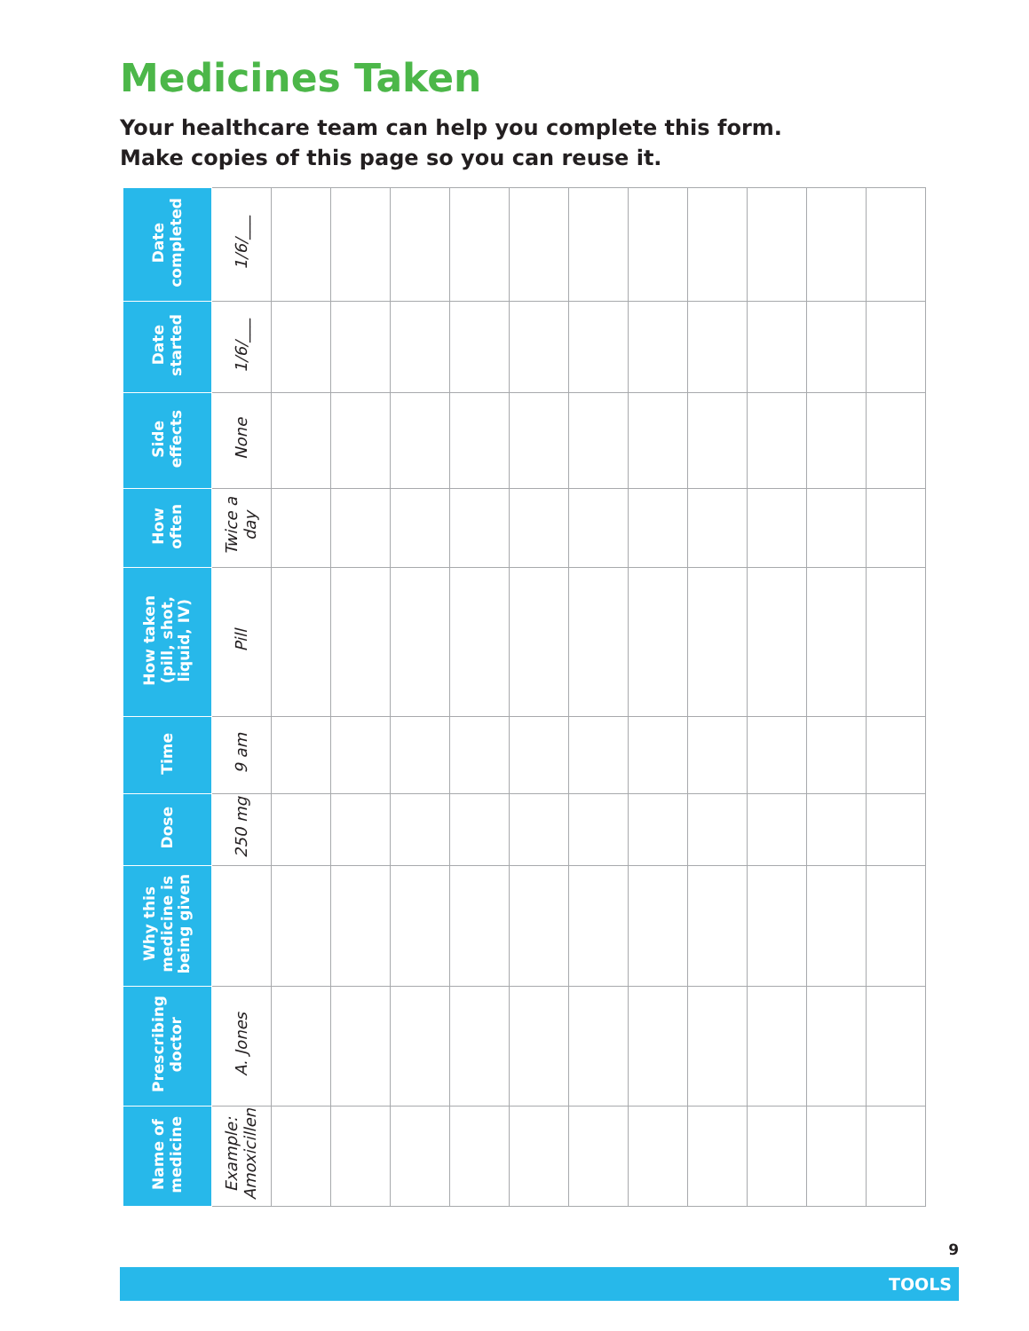Medicines Taken
Your healthcare team can help you complete this form.
Make copies of this page so you can reuse it.
| Date completed | 1/6/___ | | | | | | | | | | | |
| Date started | 1/6/___ | | | | | | | | | | | |
| Side effects | None | | | | | | | | | | | |
| How often | Twice a day | | | | | | | | | | | |
| How taken (pill, shot, liquid, IV) | Pill | | | | | | | | | | | |
| Time | 9 am | | | | | | | | | | | |
| Dose | 250 mg | | | | | | | | | | | |
| Why this medicine is being given | | | | | | | | | | | | |
| Prescribing doctor | A. Jones | | | | | | | | | | | |
| Name of medicine | Example: Amoxicillen | | | | | | | | | | | |
9
TOOLS